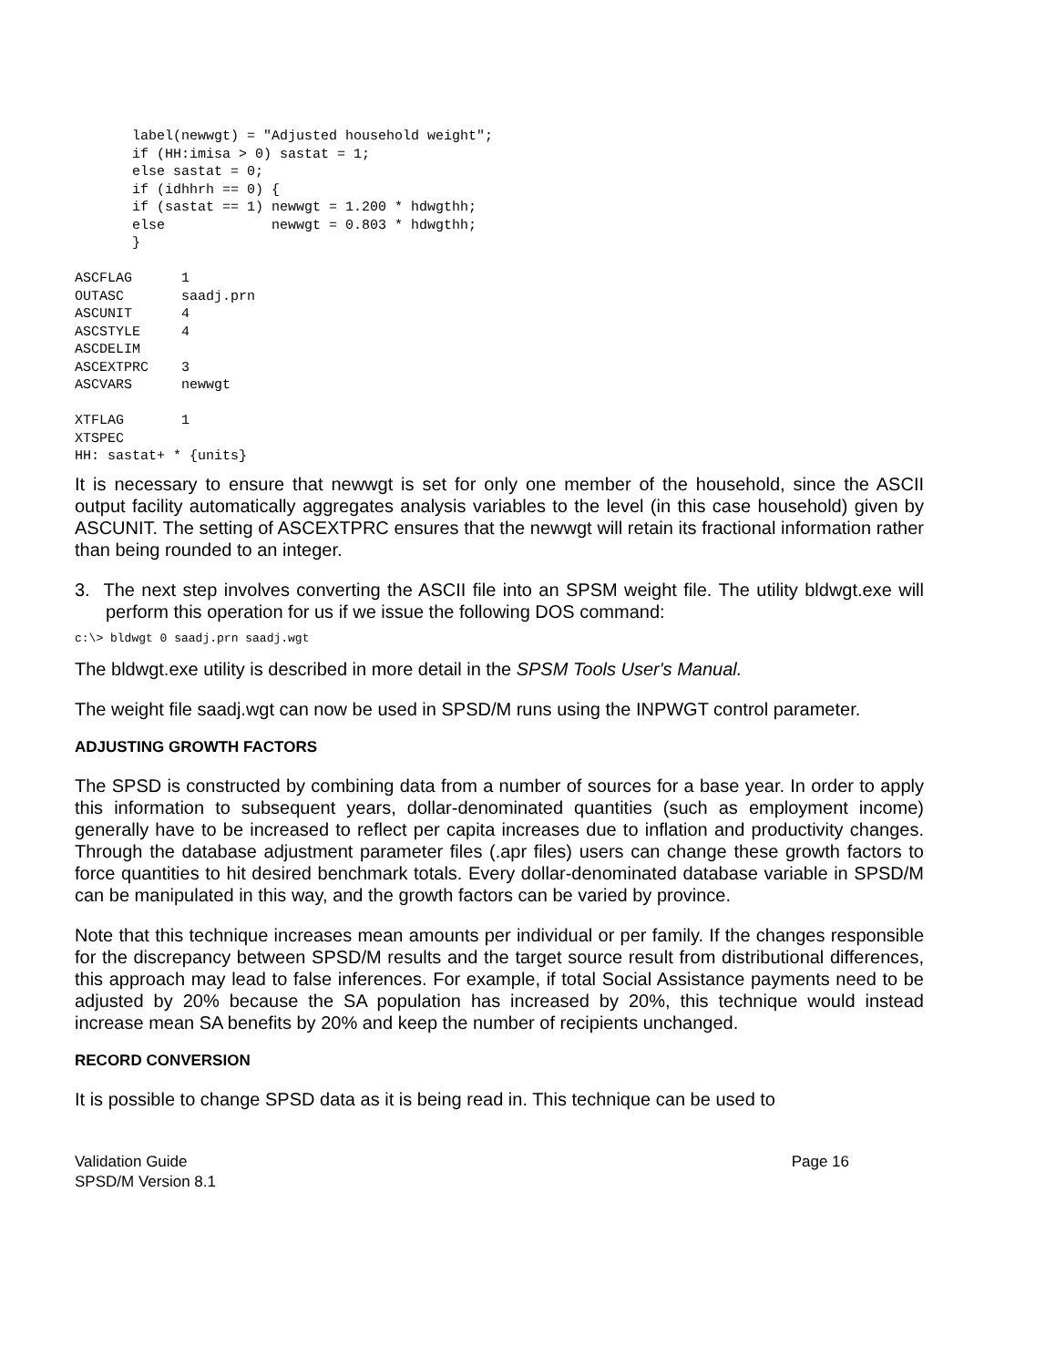label(newwgt) = "Adjusted household weight";
       if (HH:imisa > 0) sastat = 1;
       else sastat = 0;
       if (idhhrh == 0) {
       if (sastat == 1) newwgt = 1.200 * hdwgthh;
       else             newwgt = 0.803 * hdwgthh;
       }

ASCFLAG      1
OUTASC       saadj.prn
ASCUNIT      4
ASCSTYLE     4
ASCDELIM
ASCEXTPRC    3
ASCVARS      newwgt

XTFLAG       1
XTSPEC
HH: sastat+ * {units}
It is necessary to ensure that newwgt is set for only one member of the household, since the ASCII output facility automatically aggregates analysis variables to the level (in this case household) given by ASCUNIT. The setting of ASCEXTPRC ensures that the newwgt will retain its fractional information rather than being rounded to an integer.
3. The next step involves converting the ASCII file into an SPSM weight file. The utility bldwgt.exe will perform this operation for us if we issue the following DOS command:
c:\> bldwgt 0 saadj.prn saadj.wgt
The bldwgt.exe utility is described in more detail in the SPSM Tools User's Manual.
The weight file saadj.wgt can now be used in SPSD/M runs using the INPWGT control parameter.
ADJUSTING GROWTH FACTORS
The SPSD is constructed by combining data from a number of sources for a base year. In order to apply this information to subsequent years, dollar-denominated quantities (such as employment income) generally have to be increased to reflect per capita increases due to inflation and productivity changes. Through the database adjustment parameter files (.apr files) users can change these growth factors to force quantities to hit desired benchmark totals. Every dollar-denominated database variable in SPSD/M can be manipulated in this way, and the growth factors can be varied by province.
Note that this technique increases mean amounts per individual or per family. If the changes responsible for the discrepancy between SPSD/M results and the target source result from distributional differences, this approach may lead to false inferences. For example, if total Social Assistance payments need to be adjusted by 20% because the SA population has increased by 20%, this technique would instead increase mean SA benefits by 20% and keep the number of recipients unchanged.
RECORD CONVERSION
It is possible to change SPSD data as it is being read in. This technique can be used to
Page 16 Validation Guide
SPSD/M Version 8.1